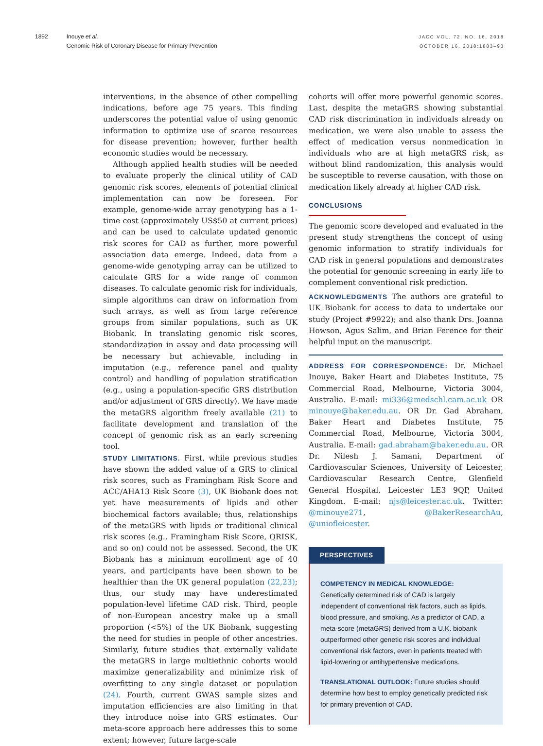1892 Inouye et al.
Genomic Risk of Coronary Disease for Primary Prevention
JACC VOL. 72, NO. 16, 2018
OCTOBER 16, 2018:1883–93
interventions, in the absence of other compelling indications, before age 75 years. This finding underscores the potential value of using genomic information to optimize use of scarce resources for disease prevention; however, further health economic studies would be necessary.
Although applied health studies will be needed to evaluate properly the clinical utility of CAD genomic risk scores, elements of potential clinical implementation can now be foreseen. For example, genome-wide array genotyping has a 1-time cost (approximately US$50 at current prices) and can be used to calculate updated genomic risk scores for CAD as further, more powerful association data emerge. Indeed, data from a genome-wide genotyping array can be utilized to calculate GRS for a wide range of common diseases. To calculate genomic risk for individuals, simple algorithms can draw on information from such arrays, as well as from large reference groups from similar populations, such as UK Biobank. In translating genomic risk scores, standardization in assay and data processing will be necessary but achievable, including in imputation (e.g., reference panel and quality control) and handling of population stratification (e.g., using a population-specific GRS distribution and/or adjustment of GRS directly). We have made the metaGRS algorithm freely available (21) to facilitate development and translation of the concept of genomic risk as an early screening tool.
STUDY LIMITATIONS. First, while previous studies have shown the added value of a GRS to clinical risk scores, such as Framingham Risk Score and ACC/AHA13 Risk Score (3), UK Biobank does not yet have measurements of lipids and other biochemical factors available; thus, relationships of the metaGRS with lipids or traditional clinical risk scores (e.g., Framingham Risk Score, QRISK, and so on) could not be assessed. Second, the UK Biobank has a minimum enrollment age of 40 years, and participants have been shown to be healthier than the UK general population (22,23); thus, our study may have underestimated population-level lifetime CAD risk. Third, people of non-European ancestry make up a small proportion (<5%) of the UK Biobank, suggesting the need for studies in people of other ancestries. Similarly, future studies that externally validate the metaGRS in large multiethnic cohorts would maximize generalizability and minimize risk of overfitting to any single dataset or population (24). Fourth, current GWAS sample sizes and imputation efficiencies are also limiting in that they introduce noise into GRS estimates. Our meta-score approach here addresses this to some extent; however, future large-scale
cohorts will offer more powerful genomic scores. Last, despite the metaGRS showing substantial CAD risk discrimination in individuals already on medication, we were also unable to assess the effect of medication versus nonmedication in individuals who are at high metaGRS risk, as without blind randomization, this analysis would be susceptible to reverse causation, with those on medication likely already at higher CAD risk.
CONCLUSIONS
The genomic score developed and evaluated in the present study strengthens the concept of using genomic information to stratify individuals for CAD risk in general populations and demonstrates the potential for genomic screening in early life to complement conventional risk prediction.
ACKNOWLEDGMENTS The authors are grateful to UK Biobank for access to data to undertake our study (Project #9922); and also thank Drs. Joanna Howson, Agus Salim, and Brian Ference for their helpful input on the manuscript.
ADDRESS FOR CORRESPONDENCE: Dr. Michael Inouye, Baker Heart and Diabetes Institute, 75 Commercial Road, Melbourne, Victoria 3004, Australia. E-mail: mi336@medschl.cam.ac.uk OR minouye@baker.edu.au. OR Dr. Gad Abraham, Baker Heart and Diabetes Institute, 75 Commercial Road, Melbourne, Victoria 3004, Australia. E-mail: gad.abraham@baker.edu.au. OR Dr. Nilesh J. Samani, Department of Cardiovascular Sciences, University of Leicester, Cardiovascular Research Centre, Glenfield General Hospital, Leicester LE3 9QP, United Kingdom. E-mail: njs@leicester.ac.uk. Twitter: @minouye271, @BakerResearchAu, @uniofleicester.
PERSPECTIVES
COMPETENCY IN MEDICAL KNOWLEDGE:
Genetically determined risk of CAD is largely independent of conventional risk factors, such as lipids, blood pressure, and smoking. As a predictor of CAD, a meta-score (metaGRS) derived from a U.K. biobank outperformed other genetic risk scores and individual conventional risk factors, even in patients treated with lipid-lowering or antihypertensive medications.
TRANSLATIONAL OUTLOOK: Future studies should determine how best to employ genetically predicted risk for primary prevention of CAD.